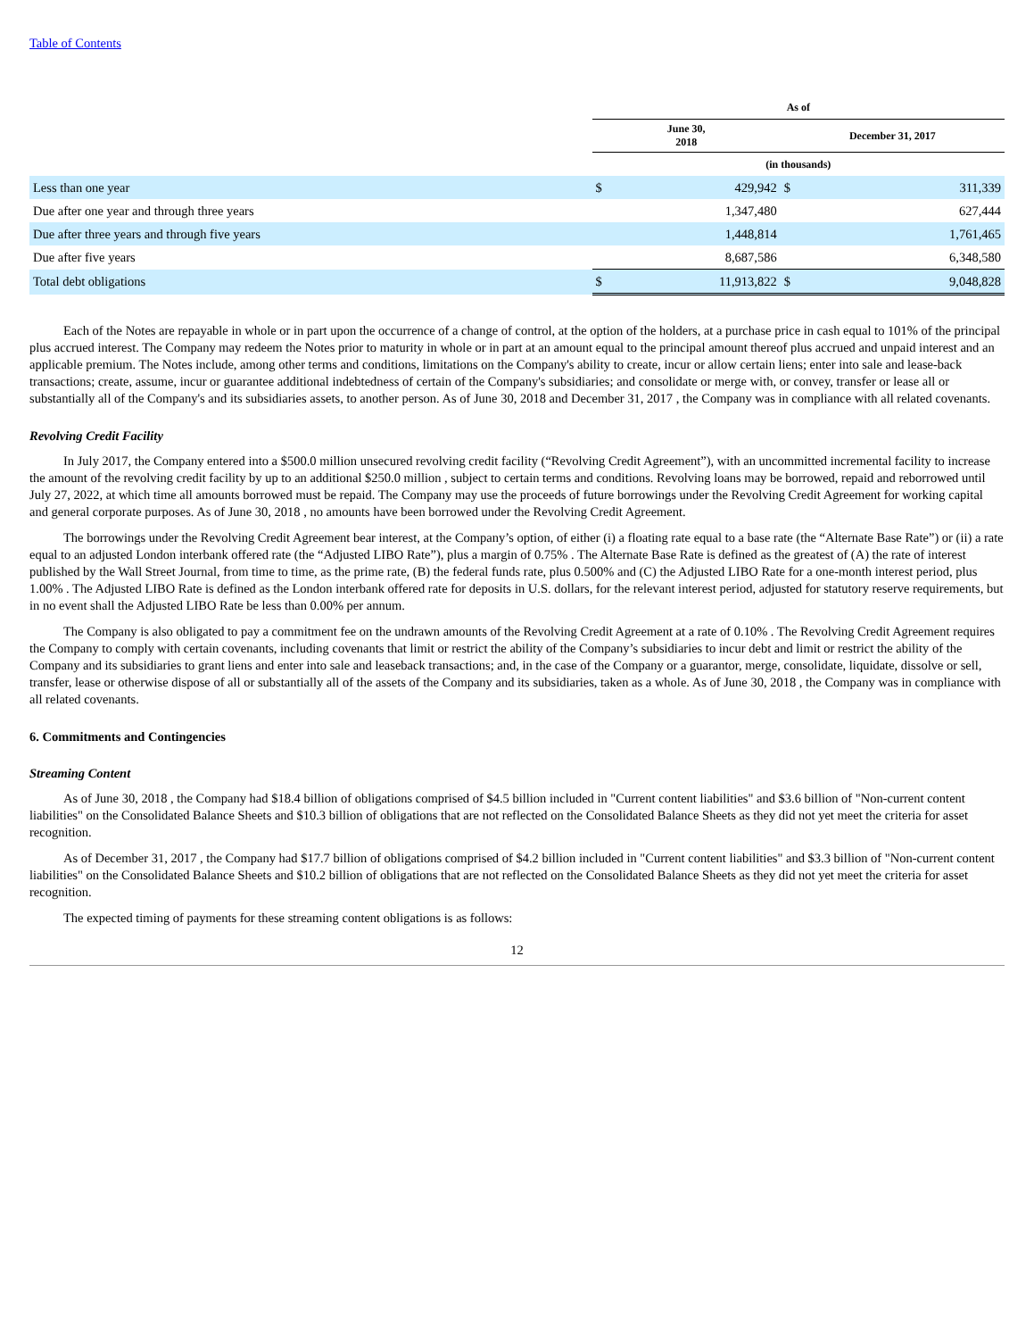Table of Contents
| | As of | | | |
| --- | --- | --- | --- | --- |
| | June 30, 2018 | | December 31, 2017 | |
| | (in thousands) | | | |
| Less than one year | $ | 429,942 | $ | 311,339 |
| Due after one year and through three years | | 1,347,480 | | 627,444 |
| Due after three years and through five years | | 1,448,814 | | 1,761,465 |
| Due after five years | | 8,687,586 | | 6,348,580 |
| Total debt obligations | $ | 11,913,822 | $ | 9,048,828 |
Each of the Notes are repayable in whole or in part upon the occurrence of a change of control, at the option of the holders, at a purchase price in cash equal to 101% of the principal plus accrued interest. The Company may redeem the Notes prior to maturity in whole or in part at an amount equal to the principal amount thereof plus accrued and unpaid interest and an applicable premium. The Notes include, among other terms and conditions, limitations on the Company's ability to create, incur or allow certain liens; enter into sale and lease-back transactions; create, assume, incur or guarantee additional indebtedness of certain of the Company's subsidiaries; and consolidate or merge with, or convey, transfer or lease all or substantially all of the Company's and its subsidiaries assets, to another person. As of June 30, 2018 and December 31, 2017 , the Company was in compliance with all related covenants.
Revolving Credit Facility
In July 2017, the Company entered into a $500.0 million unsecured revolving credit facility (“Revolving Credit Agreement”), with an uncommitted incremental facility to increase the amount of the revolving credit facility by up to an additional $250.0 million , subject to certain terms and conditions. Revolving loans may be borrowed, repaid and reborrowed until July 27, 2022, at which time all amounts borrowed must be repaid. The Company may use the proceeds of future borrowings under the Revolving Credit Agreement for working capital and general corporate purposes. As of June 30, 2018 , no amounts have been borrowed under the Revolving Credit Agreement.
The borrowings under the Revolving Credit Agreement bear interest, at the Company’s option, of either (i) a floating rate equal to a base rate (the “Alternate Base Rate”) or (ii) a rate equal to an adjusted London interbank offered rate (the “Adjusted LIBO Rate”), plus a margin of 0.75% . The Alternate Base Rate is defined as the greatest of (A) the rate of interest published by the Wall Street Journal, from time to time, as the prime rate, (B) the federal funds rate, plus 0.500% and (C) the Adjusted LIBO Rate for a one-month interest period, plus 1.00% . The Adjusted LIBO Rate is defined as the London interbank offered rate for deposits in U.S. dollars, for the relevant interest period, adjusted for statutory reserve requirements, but in no event shall the Adjusted LIBO Rate be less than 0.00% per annum.
The Company is also obligated to pay a commitment fee on the undrawn amounts of the Revolving Credit Agreement at a rate of 0.10% . The Revolving Credit Agreement requires the Company to comply with certain covenants, including covenants that limit or restrict the ability of the Company’s subsidiaries to incur debt and limit or restrict the ability of the Company and its subsidiaries to grant liens and enter into sale and leaseback transactions; and, in the case of the Company or a guarantor, merge, consolidate, liquidate, dissolve or sell, transfer, lease or otherwise dispose of all or substantially all of the assets of the Company and its subsidiaries, taken as a whole. As of June 30, 2018 , the Company was in compliance with all related covenants.
6. Commitments and Contingencies
Streaming Content
As of June 30, 2018 , the Company had $18.4 billion of obligations comprised of $4.5 billion included in "Current content liabilities" and $3.6 billion of "Non-current content liabilities" on the Consolidated Balance Sheets and $10.3 billion of obligations that are not reflected on the Consolidated Balance Sheets as they did not yet meet the criteria for asset recognition.
As of December 31, 2017 , the Company had $17.7 billion of obligations comprised of $4.2 billion included in "Current content liabilities" and $3.3 billion of "Non-current content liabilities" on the Consolidated Balance Sheets and $10.2 billion of obligations that are not reflected on the Consolidated Balance Sheets as they did not yet meet the criteria for asset recognition.
The expected timing of payments for these streaming content obligations is as follows:
12